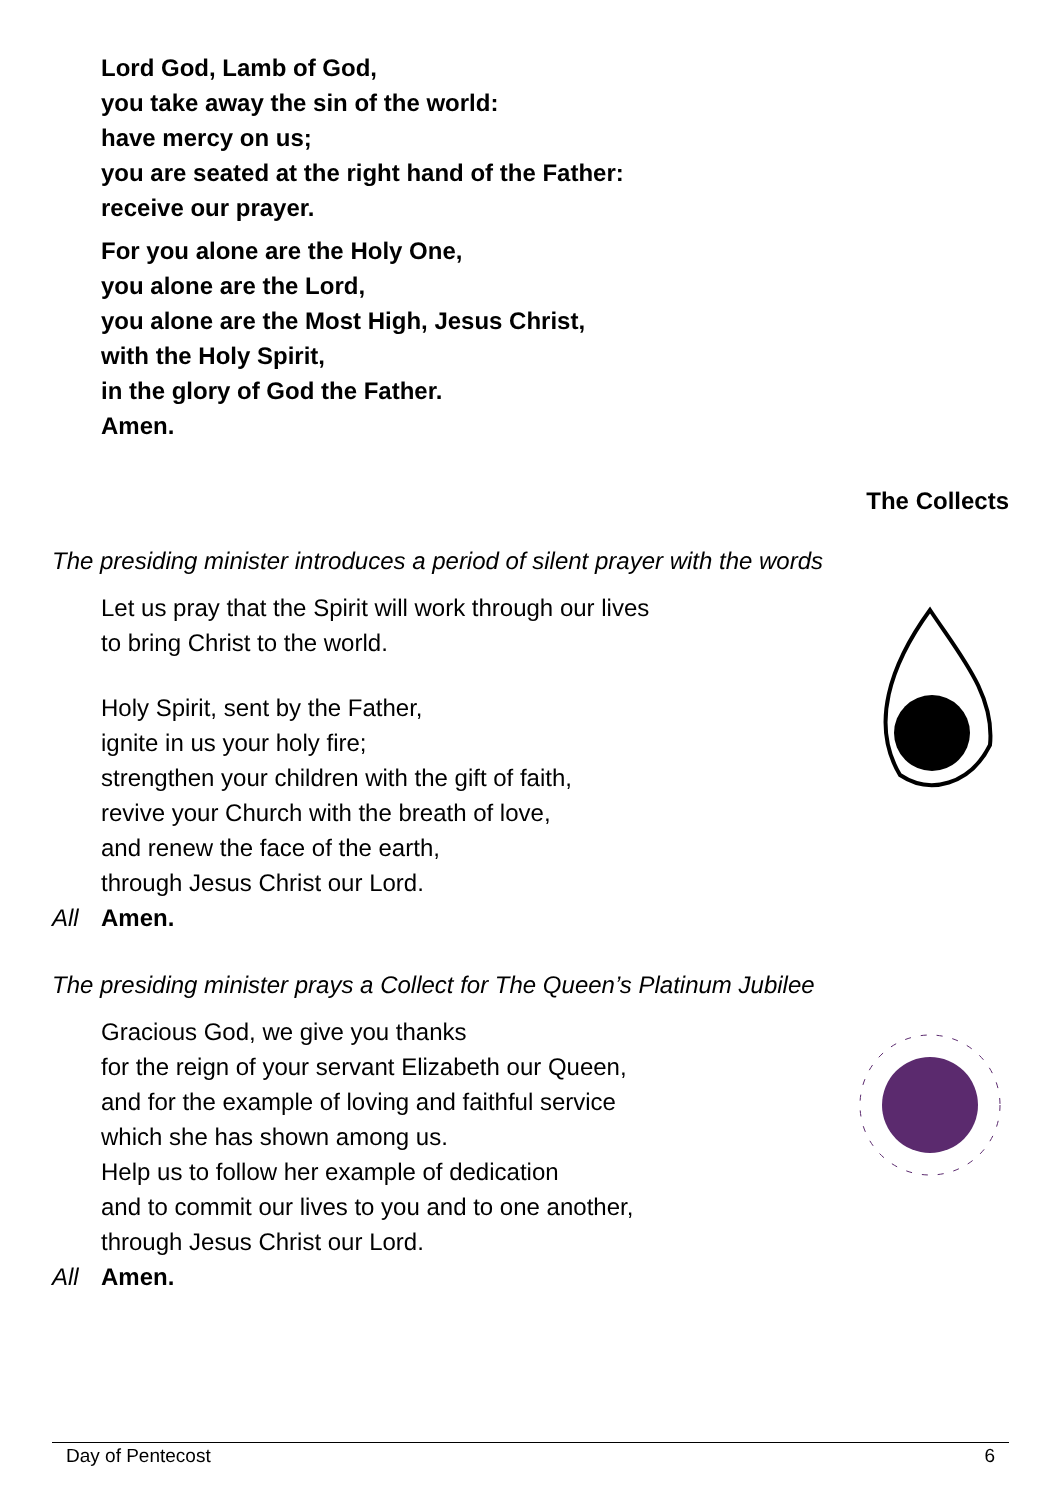Lord God, Lamb of God,
you take away the sin of the world:
have mercy on us;
you are seated at the right hand of the Father:
receive our prayer.
For you alone are the Holy One,
you alone are the Lord,
you alone are the Most High, Jesus Christ,
with the Holy Spirit,
in the glory of God the Father.
Amen.
The Collects
The presiding minister introduces a period of silent prayer with the words
Let us pray that the Spirit will work through our lives
to bring Christ to the world.
Holy Spirit, sent by the Father,
ignite in us your holy fire;
strengthen your children with the gift of faith,
revive your Church with the breath of love,
and renew the face of the earth,
through Jesus Christ our Lord.
All Amen.
The presiding minister prays a Collect for The Queen’s Platinum Jubilee
Gracious God, we give you thanks
for the reign of your servant Elizabeth our Queen,
and for the example of loving and faithful service
which she has shown among us.
Help us to follow her example of dedication
and to commit our lives to you and to one another,
through Jesus Christ our Lord.
All Amen.
Day of Pentecost 6